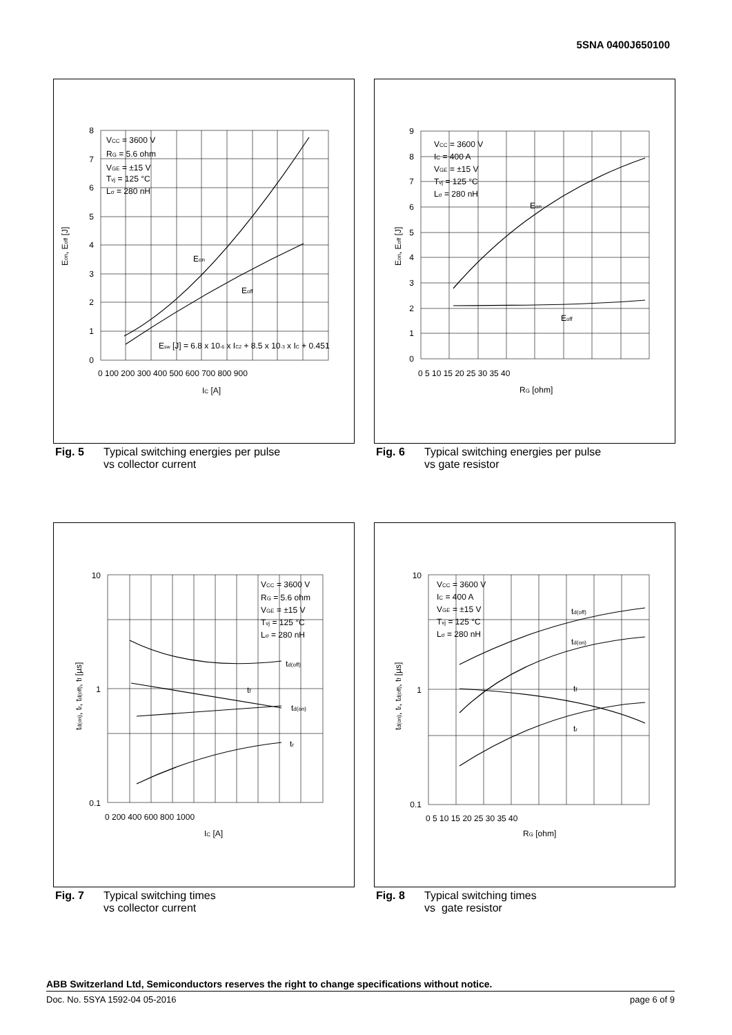5SNA 0400J650100
8
7
6
5
4
3
2
1
0
0 100 200 300 400 500 600 700 800 900
IC [A]
Eon, Eoff [J]
VCC = 3600 V
RG = 5.6 ohm
VGE = ±15 V
Tvj = 125 °C
Lσ = 280 nH
Eon
Eoff
Esw [J] = 6.8 x 10-6 x IC2 + 8.5 x 10-3 x IC + 0.451
9
8
7
6
5
4
3
2
1
0
0 5 10 15 20 25 30 35 40
RG [ohm]
Eon, Eoff [J]
VCC = 3600 V
IC = 400 A
VGE = ±15 V
Tvj = 125 °C
Lσ = 280 nH
Eon
Eoff
Fig. 5 Typical switching energies per pulse
vs collector current
Fig. 6 Typical switching energies per pulse
vs gate resistor
10
1
0.1
0 200 400 600 800 1000
IC [A]
td(on), tr, td(off), tf [µs]
VCC = 3600 V
RG = 5.6 ohm
VGE = ±15 V
Tvj = 125 °C
Lσ = 280 nH
td(off)
tf
td(on)
tr
10
1
0.1
0 5 10 15 20 25 30 35 40
RG [ohm]
td(on), tr, td(off), tf [µs]
VCC = 3600 V
IC = 400 A
VGE = ±15 V
Tvj = 125 °C
Lσ = 280 nH
td(off)
td(on)
tf
tr
Fig. 7 Typical switching times
vs collector current
Fig. 8 Typical switching times
vs gate resistor
ABB Switzerland Ltd, Semiconductors reserves the right to change specifications without notice.
Doc. No. 5SYA 1592-04 05-2016 page 6 of 9